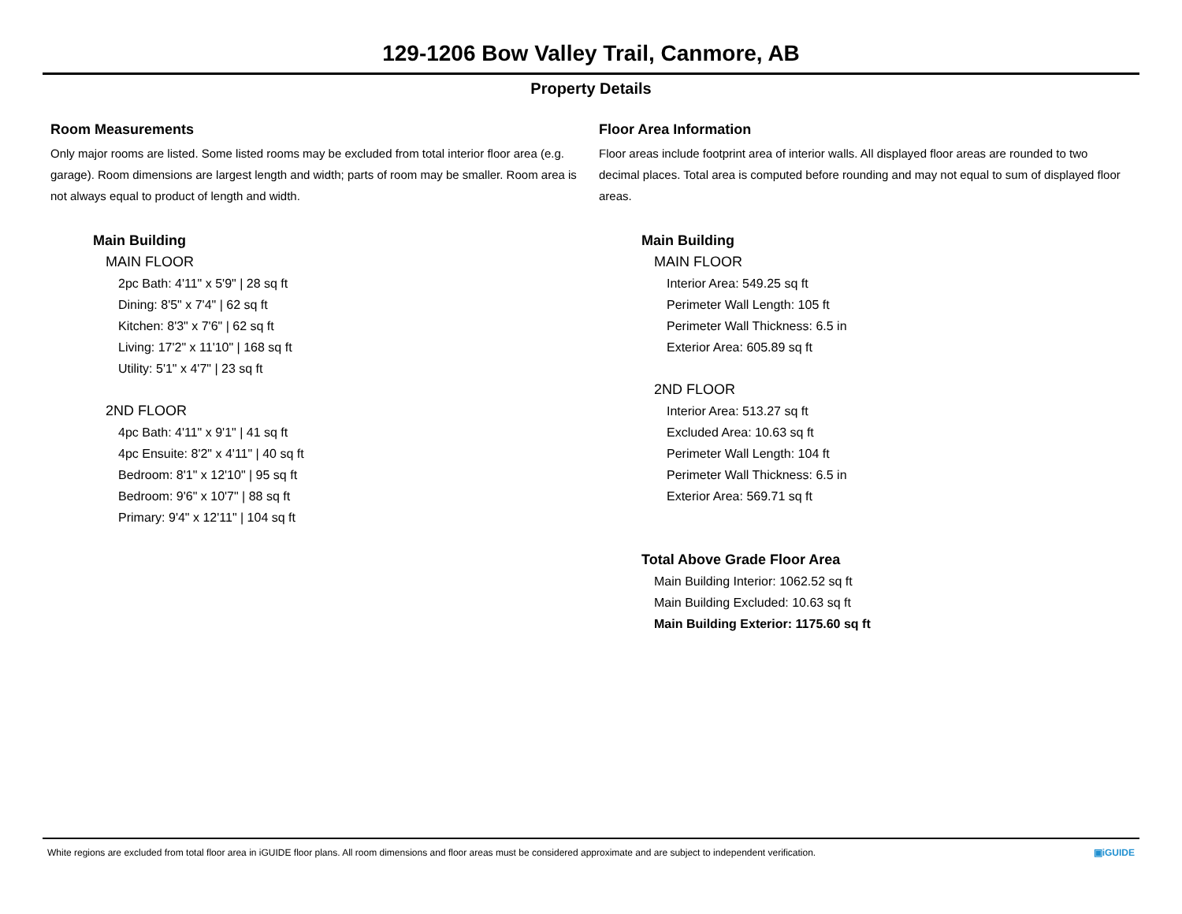129-1206 Bow Valley Trail, Canmore, AB
Property Details
Room Measurements
Only major rooms are listed. Some listed rooms may be excluded from total interior floor area (e.g. garage). Room dimensions are largest length and width; parts of room may be smaller. Room area is not always equal to product of length and width.
Main Building
MAIN FLOOR
2pc Bath: 4'11" x 5'9" | 28 sq ft
Dining: 8'5" x 7'4" | 62 sq ft
Kitchen: 8'3" x 7'6" | 62 sq ft
Living: 17'2" x 11'10" | 168 sq ft
Utility: 5'1" x 4'7" | 23 sq ft
2ND FLOOR
4pc Bath: 4'11" x 9'1" | 41 sq ft
4pc Ensuite: 8'2" x 4'11" | 40 sq ft
Bedroom: 8'1" x 12'10" | 95 sq ft
Bedroom: 9'6" x 10'7" | 88 sq ft
Primary: 9'4" x 12'11" | 104 sq ft
Floor Area Information
Floor areas include footprint area of interior walls. All displayed floor areas are rounded to two decimal places. Total area is computed before rounding and may not equal to sum of displayed floor areas.
Main Building
MAIN FLOOR
Interior Area: 549.25 sq ft
Perimeter Wall Length: 105 ft
Perimeter Wall Thickness: 6.5 in
Exterior Area: 605.89 sq ft
2ND FLOOR
Interior Area: 513.27 sq ft
Excluded Area: 10.63 sq ft
Perimeter Wall Length: 104 ft
Perimeter Wall Thickness: 6.5 in
Exterior Area: 569.71 sq ft
Total Above Grade Floor Area
Main Building Interior: 1062.52 sq ft
Main Building Excluded: 10.63 sq ft
Main Building Exterior: 1175.60 sq ft
White regions are excluded from total floor area in iGUIDE floor plans. All room dimensions and floor areas must be considered approximate and are subject to independent verification. ▣iGUIDE